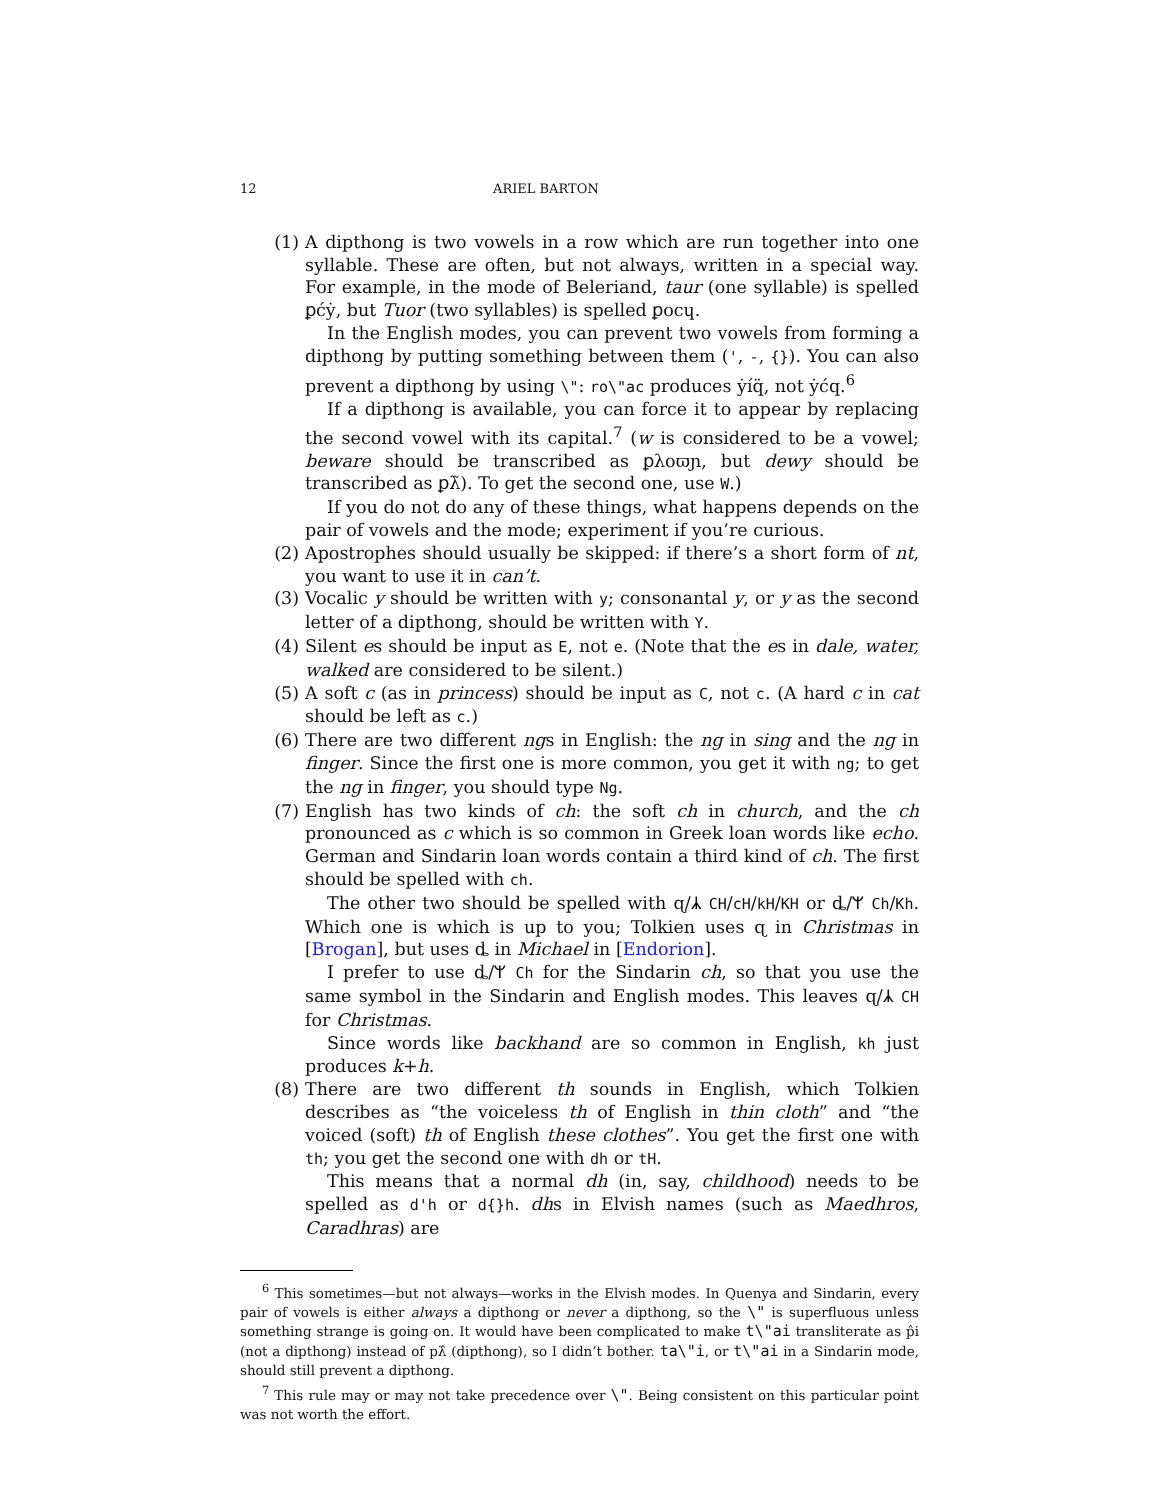12 ARIEL BARTON
(1) A dipthong is two vowels in a row which are run together into one syllable. These are often, but not always, written in a special way. For example, in the mode of Beleriand, taur (one syllable) is spelled ꝑćẏ, but Tuor (two syllables) is spelled ꝑocɥ.
In the English modes, you can prevent two vowels from forming a dipthong by putting something between them (', -, {}). You can also prevent a dipthong by using \": ro\"ac produces ẏíq̈, not ẏćq.<sup>6</sup>
If a dipthong is available, you can force it to appear by replacing the second vowel with its capital.<sup>7</sup> (w is considered to be a vowel; beware should be transcribed as ꝑλoϖɲ, but dewy should be transcribed as ꝑλ̃). To get the second one, use W.)
If you do not do any of these things, what happens depends on the pair of vowels and the mode; experiment if you’re curious.
(2) Apostrophes should usually be skipped: if there’s a short form of nt, you want to use it in can’t.
(3) Vocalic y should be written with y; consonantal y, or y as the second letter of a dipthong, should be written with Y.
(4) Silent es should be input as E, not e. (Note that the es in dale, water, walked are considered to be silent.)
(5) A soft c (as in princess) should be input as C, not c. (A hard c in cat should be left as c.)
(6) There are two different ngs in English: the ng in sing and the ng in finger. Since the first one is more common, you get it with ng; to get the ng in finger, you should type Ng.
(7) English has two kinds of ch: the soft ch in church, and the ch pronounced as c which is so common in Greek loan words like echo. German and Sindarin loan words contain a third kind of ch. The first should be spelled with ch.
The other two should be spelled with ɋ/ᛣ CH/cH/kH/KH or ȡ/ᛘ Ch/Kh. Which one is which is up to you; Tolkien uses ɋ in Christmas in [Brogan], but uses ȡ in Michael in [Endorion].
I prefer to use ȡ/ᛘ Ch for the Sindarin ch, so that you use the same symbol in the Sindarin and English modes. This leaves ɋ/ᛣ CH for Christmas.
Since words like backhand are so common in English, kh just produces k+h.
(8) There are two different th sounds in English, which Tolkien describes as “the voiceless th of English in thin cloth” and “the voiced (soft) th of English these clothes”. You get the first one with th; you get the second one with dh or tH.
This means that a normal dh (in, say, childhood) needs to be spelled as d'h or d{}h. dhs in Elvish names (such as Maedhros, Caradhras) are
<sup>6</sup> This sometimes—but not always—works in the Elvish modes. In Quenya and Sindarin, every pair of vowels is either always a dipthong or never a dipthong, so the \" is superfluous unless something strange is going on. It would have been complicated to make t\"ai transliterate as p̂i (not a dipthong) instead of pλ̂ (dipthong), so I didn’t bother. ta\"i, or t\"ai in a Sindarin mode, should still prevent a dipthong.
<sup>7</sup> This rule may or may not take precedence over \". Being consistent on this particular point was not worth the effort.